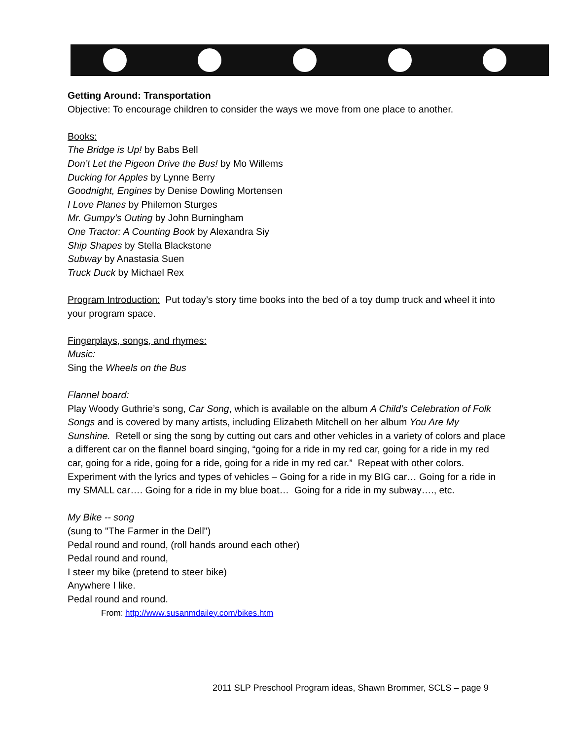Getting Around: Transportation
Objective: To encourage children to consider the ways we move from one place to another.
Books:
The Bridge is Up! by Babs Bell
Don’t Let the Pigeon Drive the Bus! by Mo Willems
Ducking for Apples by Lynne Berry
Goodnight, Engines by Denise Dowling Mortensen
I Love Planes by Philemon Sturges
Mr. Gumpy’s Outing by John Burningham
One Tractor: A Counting Book by Alexandra Siy
Ship Shapes by Stella Blackstone
Subway by Anastasia Suen
Truck Duck by Michael Rex
Program Introduction: Put today’s story time books into the bed of a toy dump truck and wheel it into your program space.
Fingerplays, songs, and rhymes:
Music:
Sing the Wheels on the Bus
Flannel board:
Play Woody Guthrie’s song, Car Song, which is available on the album A Child’s Celebration of Folk Songs and is covered by many artists, including Elizabeth Mitchell on her album You Are My Sunshine. Retell or sing the song by cutting out cars and other vehicles in a variety of colors and place a different car on the flannel board singing, “going for a ride in my red car, going for a ride in my red car, going for a ride, going for a ride, going for a ride in my red car.” Repeat with other colors. Experiment with the lyrics and types of vehicles – Going for a ride in my BIG car… Going for a ride in my SMALL car…. Going for a ride in my blue boat… Going for a ride in my subway…., etc.
My Bike -- song
(sung to "The Farmer in the Dell")
Pedal round and round, (roll hands around each other)
Pedal round and round,
I steer my bike (pretend to steer bike)
Anywhere I like.
Pedal round and round.
From: http://www.susanmdailey.com/bikes.htm
2011 SLP Preschool Program ideas, Shawn Brommer, SCLS – page 9